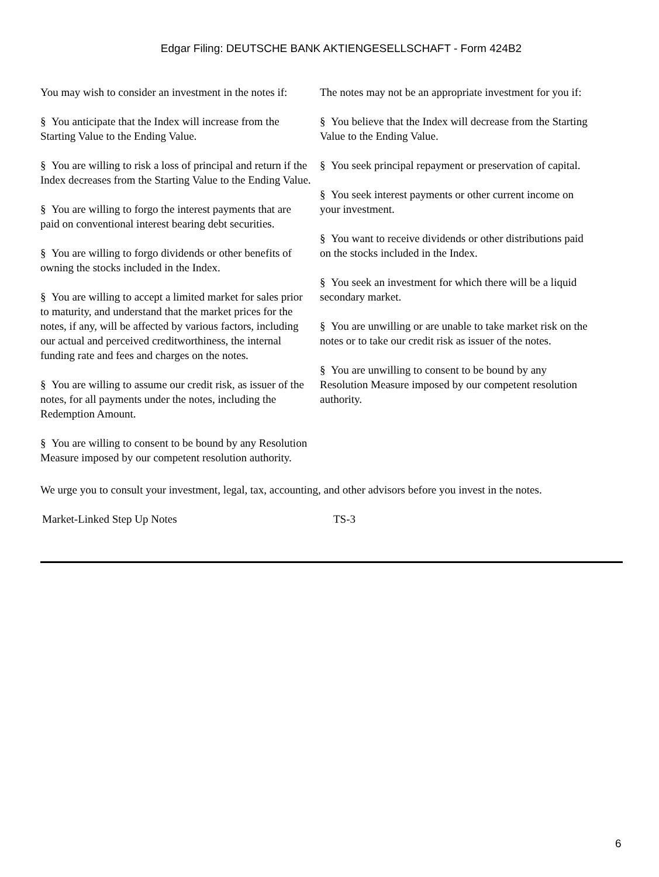Edgar Filing: DEUTSCHE BANK AKTIENGESELLSCHAFT - Form 424B2
You may wish to consider an investment in the notes if:
§ You anticipate that the Index will increase from the Starting Value to the Ending Value.
§ You are willing to risk a loss of principal and return if the Index decreases from the Starting Value to the Ending Value.
§ You are willing to forgo the interest payments that are paid on conventional interest bearing debt securities.
§ You are willing to forgo dividends or other benefits of owning the stocks included in the Index.
§ You are willing to accept a limited market for sales prior to maturity, and understand that the market prices for the notes, if any, will be affected by various factors, including our actual and perceived creditworthiness, the internal funding rate and fees and charges on the notes.
§ You are willing to assume our credit risk, as issuer of the notes, for all payments under the notes, including the Redemption Amount.
§ You are willing to consent to be bound by any Resolution Measure imposed by our competent resolution authority.
The notes may not be an appropriate investment for you if:
§ You believe that the Index will decrease from the Starting Value to the Ending Value.
§ You seek principal repayment or preservation of capital.
§ You seek interest payments or other current income on your investment.
§ You want to receive dividends or other distributions paid on the stocks included in the Index.
§ You seek an investment for which there will be a liquid secondary market.
§ You are unwilling or are unable to take market risk on the notes or to take our credit risk as issuer of the notes.
§ You are unwilling to consent to be bound by any Resolution Measure imposed by our competent resolution authority.
We urge you to consult your investment, legal, tax, accounting, and other advisors before you invest in the notes.
Market-Linked Step Up Notes TS-3
6